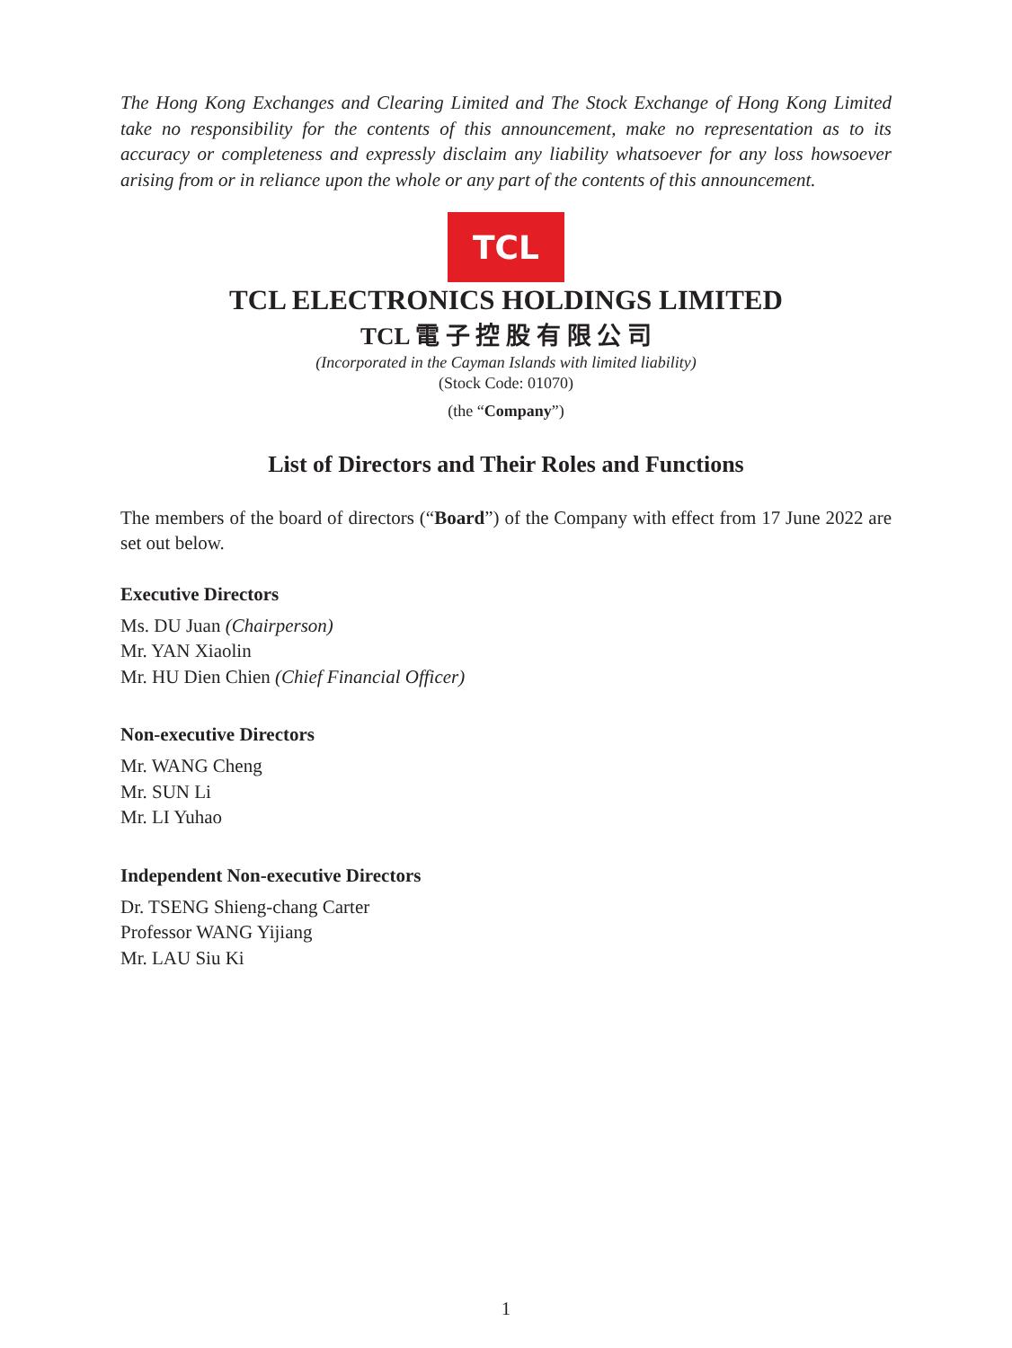The Hong Kong Exchanges and Clearing Limited and The Stock Exchange of Hong Kong Limited take no responsibility for the contents of this announcement, make no representation as to its accuracy or completeness and expressly disclaim any liability whatsoever for any loss howsoever arising from or in reliance upon the whole or any part of the contents of this announcement.
TCL
TCL ELECTRONICS HOLDINGS LIMITED
TCL 電 子 控 股 有 限 公 司
(Incorporated in the Cayman Islands with limited liability)
(Stock Code: 01070)
(the “Company”)
List of Directors and Their Roles and Functions
The members of the board of directors (“Board”) of the Company with effect from 17 June 2022 are set out below.
Executive Directors
Ms. DU Juan (Chairperson)
Mr. YAN Xiaolin
Mr. HU Dien Chien (Chief Financial Officer)
Non-executive Directors
Mr. WANG Cheng
Mr. SUN Li
Mr. LI Yuhao
Independent Non-executive Directors
Dr. TSENG Shieng-chang Carter
Professor WANG Yijiang
Mr. LAU Siu Ki
1